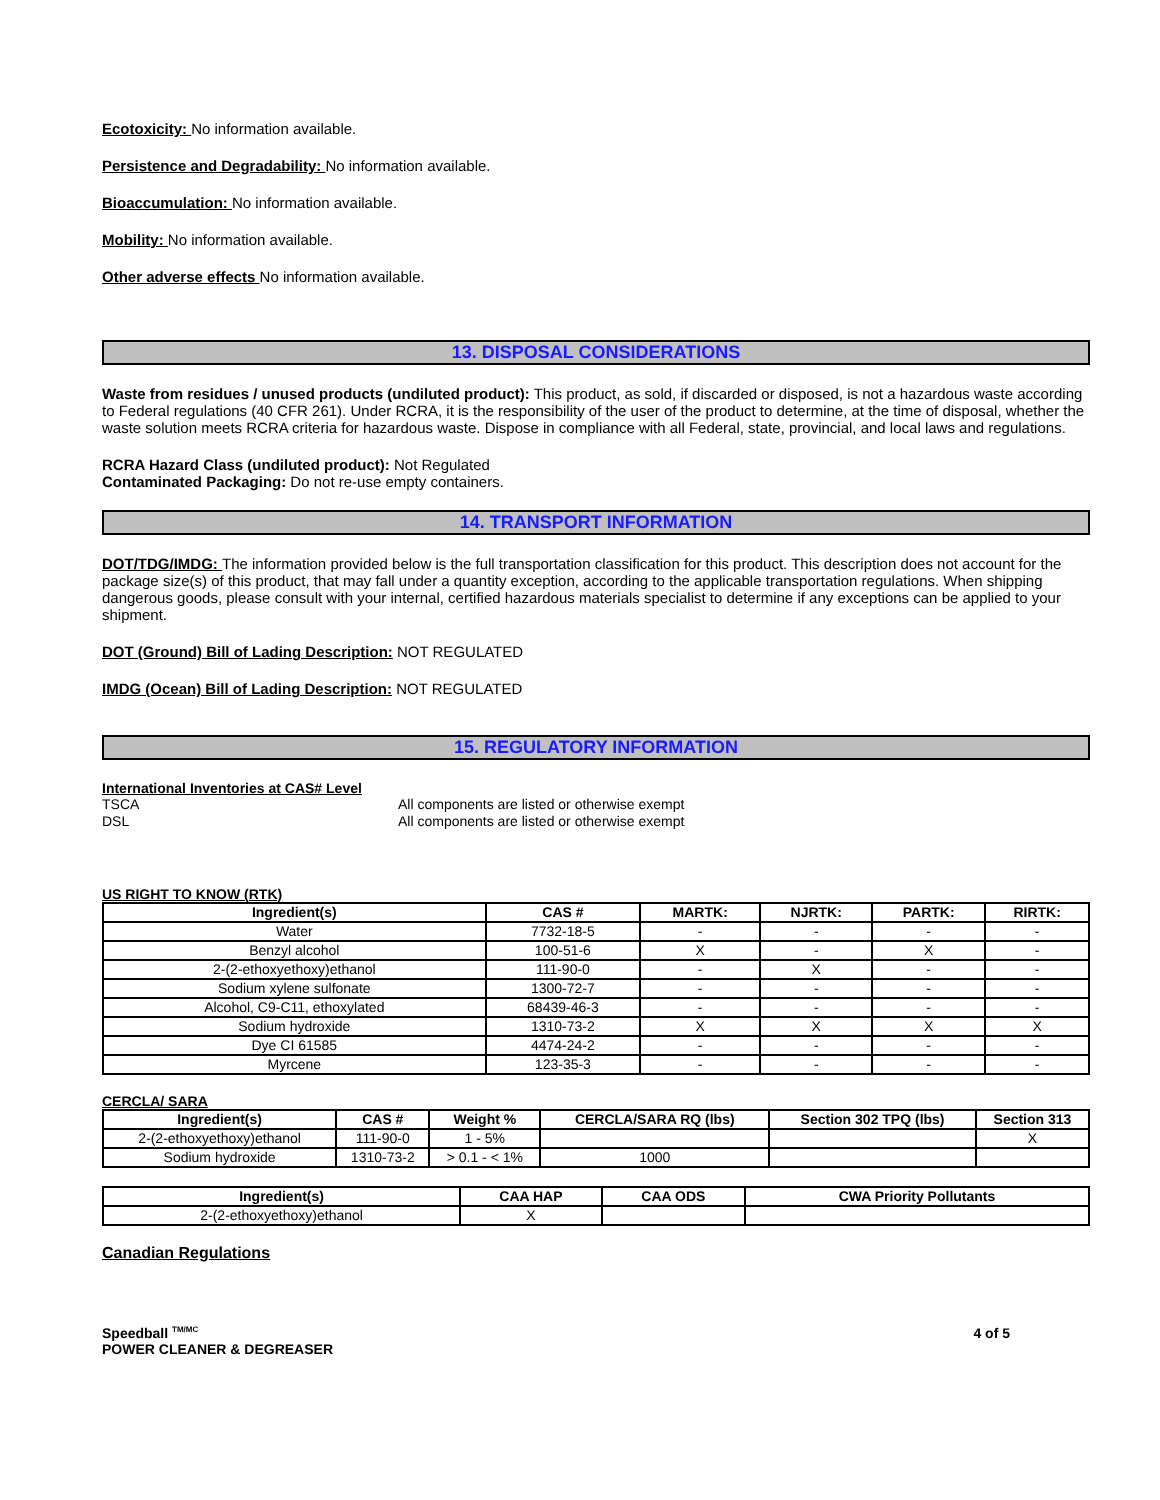Ecotoxicity: No information available.
Persistence and Degradability: No information available.
Bioaccumulation: No information available.
Mobility: No information available.
Other adverse effects No information available.
13. DISPOSAL CONSIDERATIONS
Waste from residues / unused products (undiluted product): This product, as sold, if discarded or disposed, is not a hazardous waste according to Federal regulations (40 CFR 261). Under RCRA, it is the responsibility of the user of the product to determine, at the time of disposal, whether the waste solution meets RCRA criteria for hazardous waste. Dispose in compliance with all Federal, state, provincial, and local laws and regulations.
RCRA Hazard Class (undiluted product): Not Regulated
Contaminated Packaging: Do not re-use empty containers.
14. TRANSPORT INFORMATION
DOT/TDG/IMDG: The information provided below is the full transportation classification for this product. This description does not account for the package size(s) of this product, that may fall under a quantity exception, according to the applicable transportation regulations. When shipping dangerous goods, please consult with your internal, certified hazardous materials specialist to determine if any exceptions can be applied to your shipment.
DOT (Ground) Bill of Lading Description: NOT REGULATED
IMDG (Ocean) Bill of Lading Description: NOT REGULATED
15. REGULATORY INFORMATION
International Inventories at CAS# Level
| TSCA | All components are listed or otherwise exempt |
| DSL | All components are listed or otherwise exempt |
US RIGHT TO KNOW (RTK)
| Ingredient(s) | CAS # | MARTK: | NJRTK: | PARTK: | RIRTK: |
| --- | --- | --- | --- | --- | --- |
| Water | 7732-18-5 | - | - | - | - |
| Benzyl alcohol | 100-51-6 | X | - | X | - |
| 2-(2-ethoxyethoxy)ethanol | 111-90-0 | - | X | - | - |
| Sodium xylene sulfonate | 1300-72-7 | - | - | - | - |
| Alcohol, C9-C11, ethoxylated | 68439-46-3 | - | - | - | - |
| Sodium hydroxide | 1310-73-2 | X | X | X | X |
| Dye CI 61585 | 4474-24-2 | - | - | - | - |
| Myrcene | 123-35-3 | - | - | - | - |
CERCLA/ SARA
| Ingredient(s) | CAS # | Weight % | CERCLA/SARA RQ (lbs) | Section 302 TPQ (lbs) | Section 313 |
| --- | --- | --- | --- | --- | --- |
| 2-(2-ethoxyethoxy)ethanol | 111-90-0 | 1 - 5% | | | X |
| Sodium hydroxide | 1310-73-2 | > 0.1 - < 1% | 1000 | | |
| Ingredient(s) | CAA HAP | CAA ODS | CWA Priority Pollutants |
| --- | --- | --- | --- |
| 2-(2-ethoxyethoxy)ethanol | X | | |
Canadian Regulations
Speedball <sup>TM/MC</sup>
POWER CLEANER & DEGREASER
4 of 5